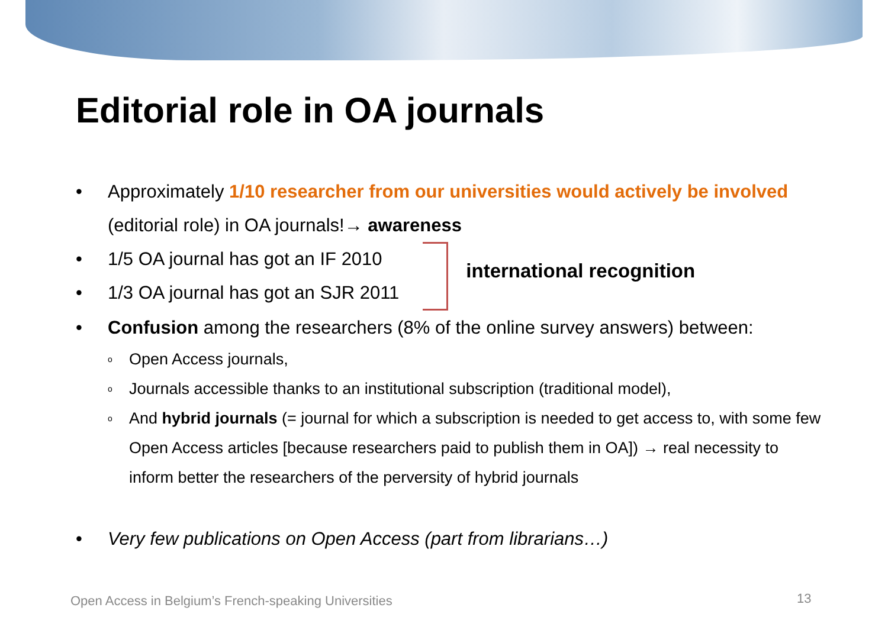Editorial role in OA journals
• Approximately 1/10 researcher from our universities would actively be involved (editorial role) in OA journals!→ awareness
• 1/5 OA journal has got an IF 2010
• 1/3 OA journal has got an SJR 2011
international recognition
• Confusion among the researchers (8% of the online survey answers) between:
o Open Access journals,
o Journals accessible thanks to an institutional subscription (traditional model),
o And hybrid journals (= journal for which a subscription is needed to get access to, with some few Open Access articles [because researchers paid to publish them in OA]) → real necessity to inform better the researchers of the perversity of hybrid journals
• Very few publications on Open Access (part from librarians…)
Open Access in Belgium’s French-speaking Universities
13